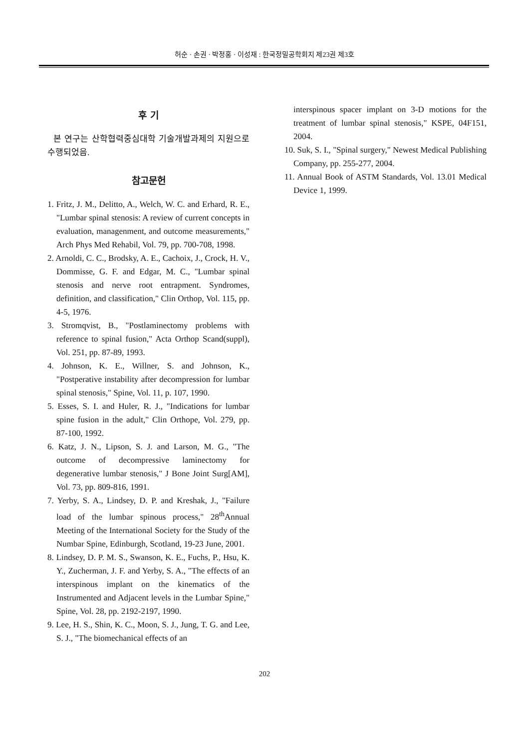허순 · 손권 · 박정홍 · 이성재 : 한국정밀공학회지 제23권 제3호
후 기
본 연구는 산학협력중심대학 기술개발과제의 지원으로 수행되었음.
참고문헌
1. Fritz, J. M., Delitto, A., Welch, W. C. and Erhard, R. E., "Lumbar spinal stenosis: A review of current concepts in evaluation, managenment, and outcome measurements," Arch Phys Med Rehabil, Vol. 79, pp. 700-708, 1998.
2. Arnoldi, C. C., Brodsky, A. E., Cachoix, J., Crock, H. V., Dommisse, G. F. and Edgar, M. C., "Lumbar spinal stenosis and nerve root entrapment. Syndromes, definition, and classification," Clin Orthop, Vol. 115, pp. 4-5, 1976.
3. Stromqvist, B., "Postlaminectomy problems with reference to spinal fusion," Acta Orthop Scand(suppl), Vol. 251, pp. 87-89, 1993.
4. Johnson, K. E., Willner, S. and Johnson, K., "Postperative instability after decompression for lumbar spinal stenosis," Spine, Vol. 11, p. 107, 1990.
5. Esses, S. I. and Huler, R. J., "Indications for lumbar spine fusion in the adult," Clin Orthope, Vol. 279, pp. 87-100, 1992.
6. Katz, J. N., Lipson, S. J. and Larson, M. G., "The outcome of decompressive laminectomy for degenerative lumbar stenosis," J Bone Joint Surg[AM], Vol. 73, pp. 809-816, 1991.
7. Yerby, S. A., Lindsey, D. P. and Kreshak, J., "Failure load of the lumbar spinous process," 28<sup>th</sup>Annual Meeting of the International Society for the Study of the Numbar Spine, Edinburgh, Scotland, 19-23 June, 2001.
8. Lindsey, D. P. M. S., Swanson, K. E., Fuchs, P., Hsu, K. Y., Zucherman, J. F. and Yerby, S. A., "The effects of an interspinous implant on the kinematics of the Instrumented and Adjacent levels in the Lumbar Spine," Spine, Vol. 28, pp. 2192-2197, 1990.
9. Lee, H. S., Shin, K. C., Moon, S. J., Jung, T. G. and Lee, S. J., "The biomechanical effects of an
interspinous spacer implant on 3-D motions for the treatment of lumbar spinal stenosis," KSPE, 04F151, 2004.
10. Suk, S. I., "Spinal surgery," Newest Medical Publishing Company, pp. 255-277, 2004.
11. Annual Book of ASTM Standards, Vol. 13.01 Medical Device 1, 1999.
202